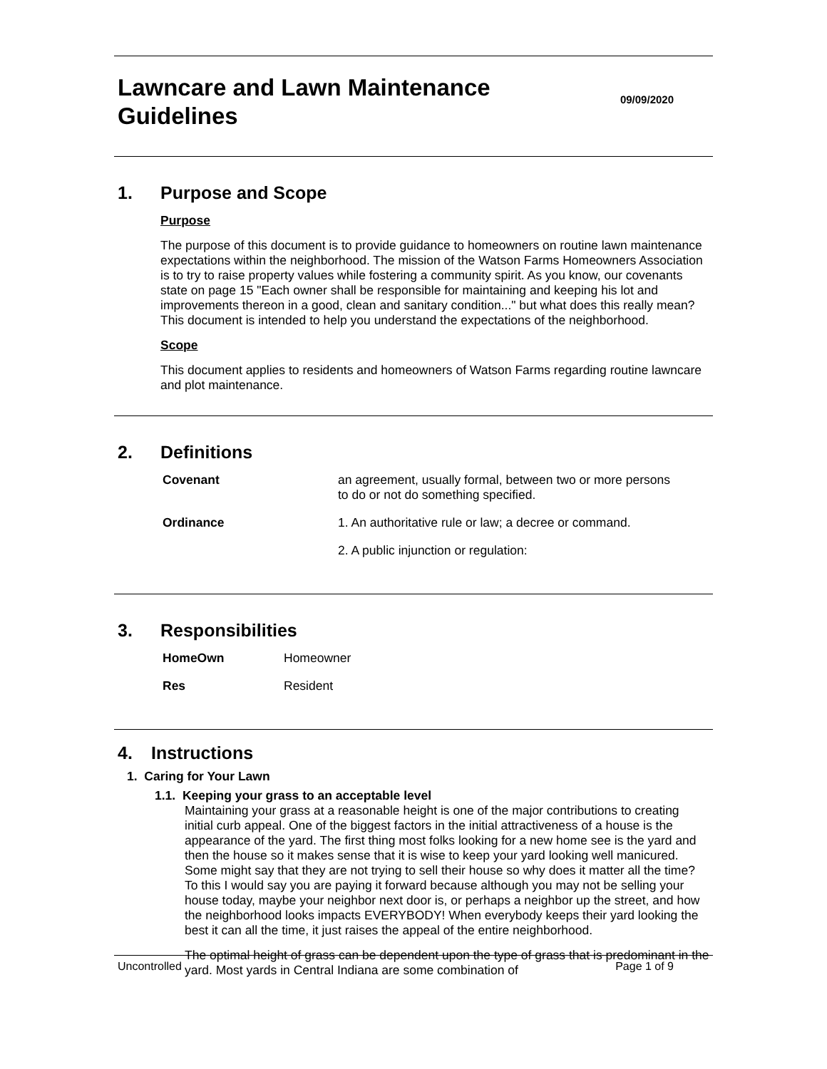Lawncare and Lawn Maintenance
Guidelines
09/09/2020
1. Purpose and Scope
Purpose
The purpose of this document is to provide guidance to homeowners on routine lawn maintenance expectations within the neighborhood. The mission of the Watson Farms Homeowners Association is to try to raise property values while fostering a community spirit. As you know, our covenants state on page 15 "Each owner shall be responsible for maintaining and keeping his lot and improvements thereon in a good, clean and sanitary condition..." but what does this really mean? This document is intended to help you understand the expectations of the neighborhood.
Scope
This document applies to residents and homeowners of Watson Farms regarding routine lawncare and plot maintenance.
2. Definitions
| Covenant | an agreement, usually formal, between two or more persons to do or not do something specified. |
| Ordinance | 1. An authoritative rule or law; a decree or command. |
| | 2. A public injunction or regulation: |
3. Responsibilities
| HomeOwn | Homeowner |
| Res | Resident |
4. Instructions
1. Caring for Your Lawn
1.1. Keeping your grass to an acceptable level
Maintaining your grass at a reasonable height is one of the major contributions to creating initial curb appeal. One of the biggest factors in the initial attractiveness of a house is the appearance of the yard. The first thing most folks looking for a new home see is the yard and then the house so it makes sense that it is wise to keep your yard looking well manicured. Some might say that they are not trying to sell their house so why does it matter all the time? To this I would say you are paying it forward because although you may not be selling your house today, maybe your neighbor next door is, or perhaps a neighbor up the street, and how the neighborhood looks impacts EVERYBODY! When everybody keeps their yard looking the best it can all the time, it just raises the appeal of the entire neighborhood.
The optimal height of grass can be dependent upon the type of grass that is predominant in the yard. Most yards in Central Indiana are some combination of
Uncontrolled Page 1 of 9